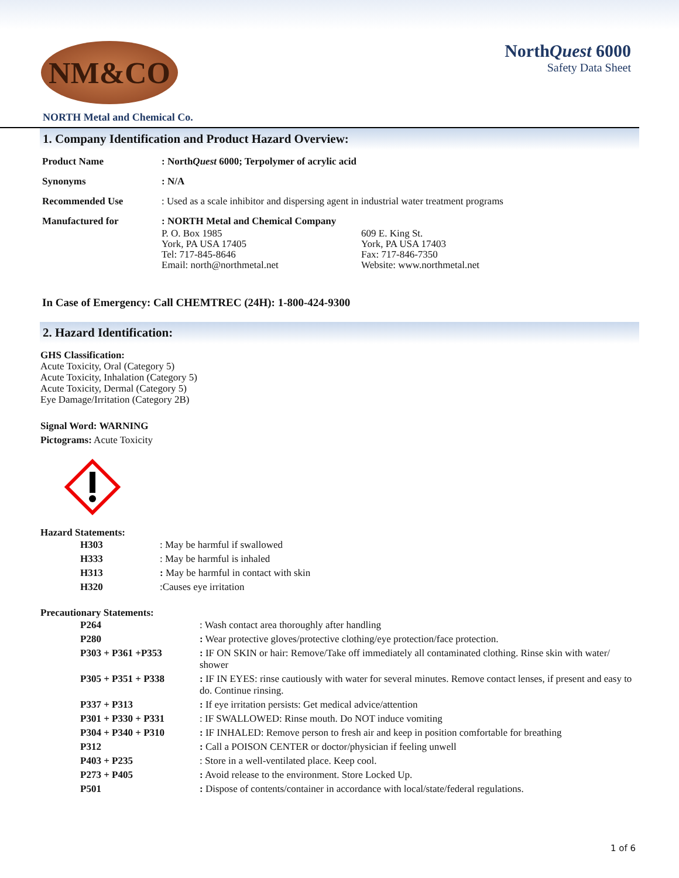NM&CO
NorthQuest 6000
Safety Data Sheet
NORTH Metal and Chemical Co.
1. Company Identification and Product Hazard Overview:
| Product Name | : North Quest 6000; Terpolymer of acrylic acid |
| Synonyms | : N/A |
| Recommended Use | : Used as a scale inhibitor and dispersing agent in industrial water treatment programs |
| Manufactured for | : NORTH Metal and Chemical Company / P. O. Box 1985 York, PA USA 17405 Tel: 717-845-8646 Email: north@northmetal.net / 609 E. King St. York, PA USA 17403 Fax: 717-846-7350 Website: www.northmetal.net / |
In Case of Emergency: Call CHEMTREC (24H): 1-800-424-9300
2. Hazard Identification:
GHS Classification:
Acute Toxicity, Oral (Category 5)
Acute Toxicity, Inhalation (Category 5)
Acute Toxicity, Dermal (Category 5)
Eye Damage/Irritation (Category 2B)
Signal Word: WARNING
Pictograms: Acute Toxicity
Hazard Statements:
| H303 | : May be harmful if swallowed |
| H333 | : May be harmful is inhaled |
| H313 | : May be harmful in contact with skin |
| H320 | :Causes eye irritation |
Precautionary Statements:
| P264 | : Wash contact area thoroughly after handling |
| P280 | : Wear protective gloves/protective clothing/eye protection/face protection. |
| P303 + P361 +P353 | : IF ON SKIN or hair: Remove/Take off immediately all contaminated clothing. Rinse skin with water/ shower |
| P305 + P351 + P338 | : IF IN EYES: rinse cautiously with water for several minutes. Remove contact lenses, if present and easy to do. Continue rinsing. |
| P337 + P313 | : If eye irritation persists: Get medical advice/attention |
| P301 + P330 + P331 | : IF SWALLOWED: Rinse mouth. Do NOT induce vomiting |
| P304 + P340 + P310 | : IF INHALED: Remove person to fresh air and keep in position comfortable for breathing |
| P312 | : Call a POISON CENTER or doctor/physician if feeling unwell |
| P403 + P235 | : Store in a well-ventilated place. Keep cool. |
| P273 + P405 | : Avoid release to the environment. Store Locked Up. |
| P501 | : Dispose of contents/container in accordance with local/state/federal regulations. |
1 of 6